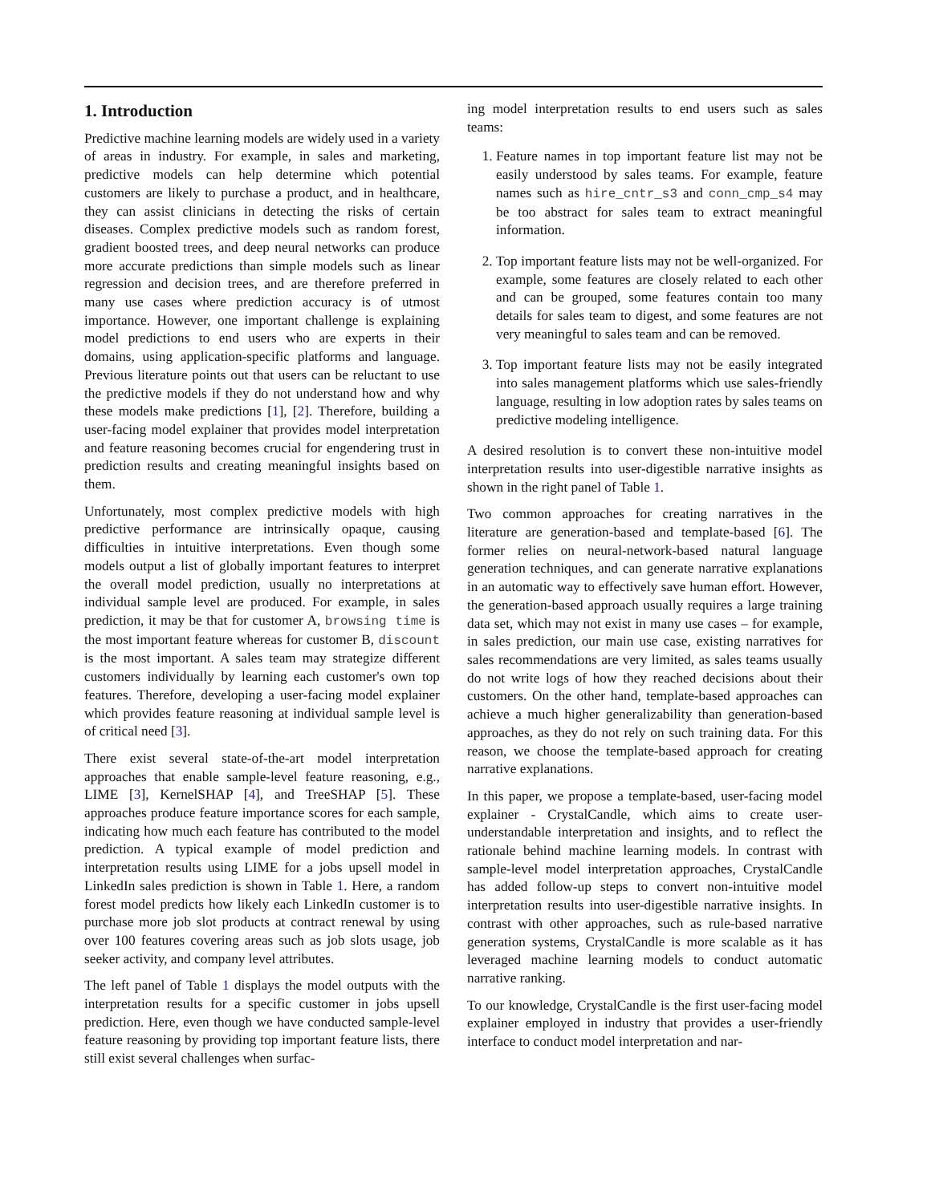1. Introduction
Predictive machine learning models are widely used in a variety of areas in industry. For example, in sales and marketing, predictive models can help determine which potential customers are likely to purchase a product, and in healthcare, they can assist clinicians in detecting the risks of certain diseases. Complex predictive models such as random forest, gradient boosted trees, and deep neural networks can produce more accurate predictions than simple models such as linear regression and decision trees, and are therefore preferred in many use cases where prediction accuracy is of utmost importance. However, one important challenge is explaining model predictions to end users who are experts in their domains, using application-specific platforms and language. Previous literature points out that users can be reluctant to use the predictive models if they do not understand how and why these models make predictions [1], [2]. Therefore, building a user-facing model explainer that provides model interpretation and feature reasoning becomes crucial for engendering trust in prediction results and creating meaningful insights based on them.
Unfortunately, most complex predictive models with high predictive performance are intrinsically opaque, causing difficulties in intuitive interpretations. Even though some models output a list of globally important features to interpret the overall model prediction, usually no interpretations at individual sample level are produced. For example, in sales prediction, it may be that for customer A, browsing time is the most important feature whereas for customer B, discount is the most important. A sales team may strategize different customers individually by learning each customer's own top features. Therefore, developing a user-facing model explainer which provides feature reasoning at individual sample level is of critical need [3].
There exist several state-of-the-art model interpretation approaches that enable sample-level feature reasoning, e.g., LIME [3], KernelSHAP [4], and TreeSHAP [5]. These approaches produce feature importance scores for each sample, indicating how much each feature has contributed to the model prediction. A typical example of model prediction and interpretation results using LIME for a jobs upsell model in LinkedIn sales prediction is shown in Table 1. Here, a random forest model predicts how likely each LinkedIn customer is to purchase more job slot products at contract renewal by using over 100 features covering areas such as job slots usage, job seeker activity, and company level attributes.
The left panel of Table 1 displays the model outputs with the interpretation results for a specific customer in jobs upsell prediction. Here, even though we have conducted sample-level feature reasoning by providing top important feature lists, there still exist several challenges when surfac-
ing model interpretation results to end users such as sales teams:
1. Feature names in top important feature list may not be easily understood by sales teams. For example, feature names such as hire_cntr_s3 and conn_cmp_s4 may be too abstract for sales team to extract meaningful information.
2. Top important feature lists may not be well-organized. For example, some features are closely related to each other and can be grouped, some features contain too many details for sales team to digest, and some features are not very meaningful to sales team and can be removed.
3. Top important feature lists may not be easily integrated into sales management platforms which use sales-friendly language, resulting in low adoption rates by sales teams on predictive modeling intelligence.
A desired resolution is to convert these non-intuitive model interpretation results into user-digestible narrative insights as shown in the right panel of Table 1.
Two common approaches for creating narratives in the literature are generation-based and template-based [6]. The former relies on neural-network-based natural language generation techniques, and can generate narrative explanations in an automatic way to effectively save human effort. However, the generation-based approach usually requires a large training data set, which may not exist in many use cases – for example, in sales prediction, our main use case, existing narratives for sales recommendations are very limited, as sales teams usually do not write logs of how they reached decisions about their customers. On the other hand, template-based approaches can achieve a much higher generalizability than generation-based approaches, as they do not rely on such training data. For this reason, we choose the template-based approach for creating narrative explanations.
In this paper, we propose a template-based, user-facing model explainer - CrystalCandle, which aims to create user-understandable interpretation and insights, and to reflect the rationale behind machine learning models. In contrast with sample-level model interpretation approaches, CrystalCandle has added follow-up steps to convert non-intuitive model interpretation results into user-digestible narrative insights. In contrast with other approaches, such as rule-based narrative generation systems, CrystalCandle is more scalable as it has leveraged machine learning models to conduct automatic narrative ranking.
To our knowledge, CrystalCandle is the first user-facing model explainer employed in industry that provides a user-friendly interface to conduct model interpretation and nar-